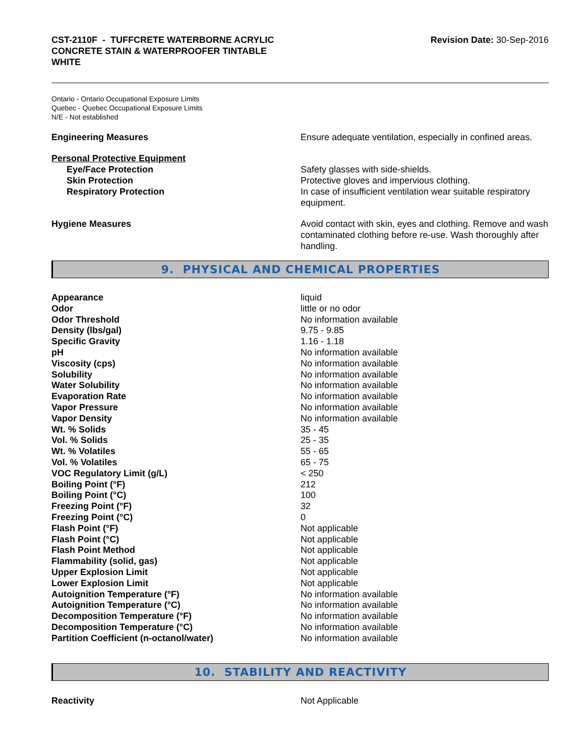CST-2110F - TUFFCRETE WATERBORNE ACRYLIC
CONCRETE STAIN & WATERPROOFER TINTABLE
WHITE
Revision Date: 30-Sep-2016
Ontario - Ontario Occupational Exposure Limits
Quebec - Quebec Occupational Exposure Limits
N/E - Not established
Engineering Measures Ensure adequate ventilation, especially in confined areas.
Personal Protective Equipment
Eye/Face Protection Safety glasses with side-shields.
Skin Protection Protective gloves and impervious clothing.
Respiratory Protection In case of insufficient ventilation wear suitable respiratory equipment.
Hygiene Measures Avoid contact with skin, eyes and clothing. Remove and wash contaminated clothing before re-use. Wash thoroughly after handling.
9. PHYSICAL AND CHEMICAL PROPERTIES
| Appearance | liquid |
| Odor | little or no odor |
| Odor Threshold | No information available |
| Density (lbs/gal) | 9.75 - 9.85 |
| Specific Gravity | 1.16 - 1.18 |
| pH | No information available |
| Viscosity (cps) | No information available |
| Solubility | No information available |
| Water Solubility | No information available |
| Evaporation Rate | No information available |
| Vapor Pressure | No information available |
| Vapor Density | No information available |
| Wt. % Solids | 35 - 45 |
| Vol. % Solids | 25 - 35 |
| Wt. % Volatiles | 55 - 65 |
| Vol. % Volatiles | 65 - 75 |
| VOC Regulatory Limit (g/L) | < 250 |
| Boiling Point (°F) | 212 |
| Boiling Point (°C) | 100 |
| Freezing Point (°F) | 32 |
| Freezing Point (°C) | 0 |
| Flash Point (°F) | Not applicable |
| Flash Point (°C) | Not applicable |
| Flash Point Method | Not applicable |
| Flammability (solid, gas) | Not applicable |
| Upper Explosion Limit | Not applicable |
| Lower Explosion Limit | Not applicable |
| Autoignition Temperature (°F) | No information available |
| Autoignition Temperature (°C) | No information available |
| Decomposition Temperature (°F) | No information available |
| Decomposition Temperature (°C) | No information available |
| Partition Coefficient (n-octanol/water) | No information available |
10. STABILITY AND REACTIVITY
Reactivity Not Applicable